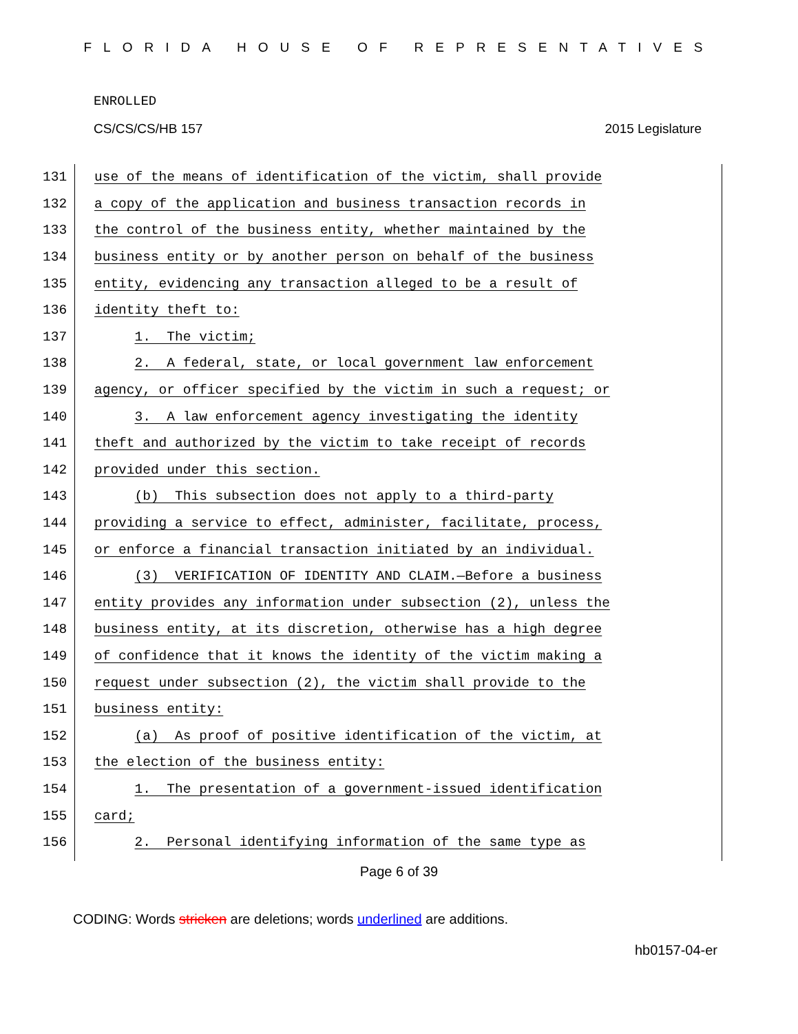FLORIDA HOUSE OF REPRESENTATIVES
ENROLLED
CS/CS/CS/HB 157 2015 Legislature
131 use of the means of identification of the victim, shall provide
132 a copy of the application and business transaction records in
133 the control of the business entity, whether maintained by the
134 business entity or by another person on behalf of the business
135 entity, evidencing any transaction alleged to be a result of
136 identity theft to:
137 1. The victim;
138 2. A federal, state, or local government law enforcement
139 agency, or officer specified by the victim in such a request; or
140 3. A law enforcement agency investigating the identity
141 theft and authorized by the victim to take receipt of records
142 provided under this section.
143 (b) This subsection does not apply to a third-party
144 providing a service to effect, administer, facilitate, process,
145 or enforce a financial transaction initiated by an individual.
146 (3) VERIFICATION OF IDENTITY AND CLAIM.—Before a business
147 entity provides any information under subsection (2), unless the
148 business entity, at its discretion, otherwise has a high degree
149 of confidence that it knows the identity of the victim making a
150 request under subsection (2), the victim shall provide to the
151 business entity:
152 (a) As proof of positive identification of the victim, at
153 the election of the business entity:
154 1. The presentation of a government-issued identification
155 card;
156 2. Personal identifying information of the same type as
Page 6 of 39
CODING: Words stricken are deletions; words underlined are additions.
hb0157-04-er